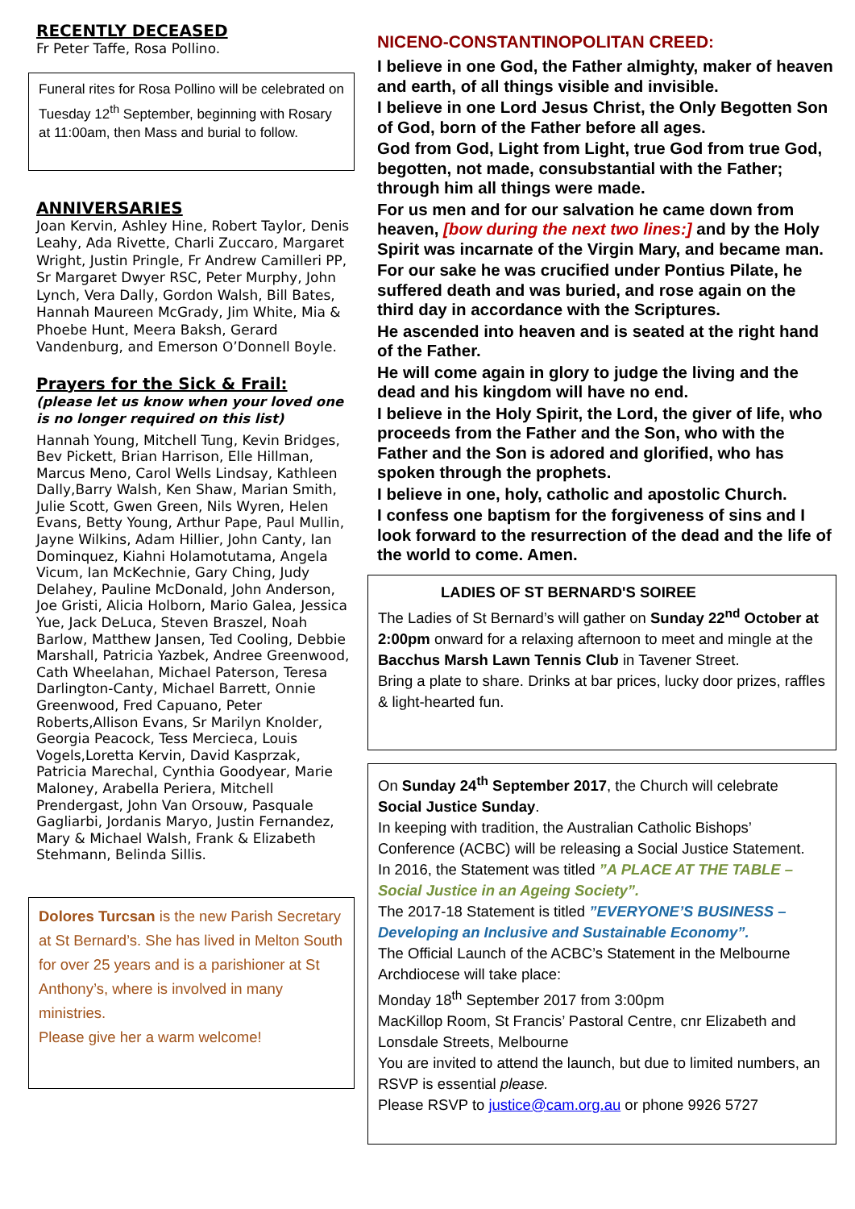RECENTLY DECEASED
Fr Peter Taffe, Rosa Pollino.
Funeral rites for Rosa Pollino will be celebrated on Tuesday 12<sup>th</sup> September, beginning with Rosary at 11:00am, then Mass and burial to follow.
ANNIVERSARIES
Joan Kervin, Ashley Hine, Robert Taylor, Denis Leahy, Ada Rivette, Charli Zuccaro, Margaret Wright, Justin Pringle, Fr Andrew Camilleri PP, Sr Margaret Dwyer RSC, Peter Murphy, John Lynch, Vera Dally, Gordon Walsh, Bill Bates, Hannah Maureen McGrady, Jim White, Mia & Phoebe Hunt, Meera Baksh, Gerard Vandenburg, and Emerson O’Donnell Boyle.
Prayers for the Sick & Frail:
(please let us know when your loved one is no longer required on this list)
Hannah Young, Mitchell Tung, Kevin Bridges, Bev Pickett, Brian Harrison, Elle Hillman, Marcus Meno, Carol Wells Lindsay, Kathleen Dally,Barry Walsh, Ken Shaw, Marian Smith, Julie Scott, Gwen Green, Nils Wyren, Helen Evans, Betty Young, Arthur Pape, Paul Mullin, Jayne Wilkins, Adam Hillier, John Canty, Ian Dominquez, Kiahni Holamotutama, Angela Vicum, Ian McKechnie, Gary Ching, Judy Delahey, Pauline McDonald, John Anderson, Joe Gristi, Alicia Holborn, Mario Galea, Jessica Yue, Jack DeLuca, Steven Braszel, Noah Barlow, Matthew Jansen, Ted Cooling, Debbie Marshall, Patricia Yazbek, Andree Greenwood, Cath Wheelahan, Michael Paterson, Teresa Darlington-Canty, Michael Barrett, Onnie Greenwood, Fred Capuano, Peter Roberts,Allison Evans, Sr Marilyn Knolder, Georgia Peacock, Tess Mercieca, Louis Vogels,Loretta Kervin, David Kasprzak, Patricia Marechal, Cynthia Goodyear, Marie Maloney, Arabella Periera, Mitchell Prendergast, John Van Orsouw, Pasquale Gagliarbi, Jordanis Maryo, Justin Fernandez, Mary & Michael Walsh, Frank & Elizabeth Stehmann, Belinda Sillis.
Dolores Turcsan is the new Parish Secretary at St Bernard’s. She has lived in Melton South for over 25 years and is a parishioner at St Anthony’s, where is involved in many ministries.
Please give her a warm welcome!
NICENO-CONSTANTINOPOLITAN CREED:
I believe in one God, the Father almighty, maker of heaven and earth, of all things visible and invisible.
I believe in one Lord Jesus Christ, the Only Begotten Son of God, born of the Father before all ages.
God from God, Light from Light, true God from true God, begotten, not made, consubstantial with the Father; through him all things were made.
For us men and for our salvation he came down from heaven, [bow during the next two lines:] and by the Holy Spirit was incarnate of the Virgin Mary, and became man.
For our sake he was crucified under Pontius Pilate, he suffered death and was buried, and rose again on the third day in accordance with the Scriptures.
He ascended into heaven and is seated at the right hand of the Father.
He will come again in glory to judge the living and the dead and his kingdom will have no end.
I believe in the Holy Spirit, the Lord, the giver of life, who proceeds from the Father and the Son, who with the Father and the Son is adored and glorified, who has spoken through the prophets.
I believe in one, holy, catholic and apostolic Church.
I confess one baptism for the forgiveness of sins and I look forward to the resurrection of the dead and the life of the world to come. Amen.
LADIES OF ST BERNARD'S SOIREE
The Ladies of St Bernard’s will gather on Sunday 22<sup>nd</sup> October at 2:00pm onward for a relaxing afternoon to meet and mingle at the Bacchus Marsh Lawn Tennis Club in Tavener Street.
Bring a plate to share. Drinks at bar prices, lucky door prizes, raffles & light-hearted fun.
On Sunday 24<sup>th</sup> September 2017, the Church will celebrate Social Justice Sunday.
In keeping with tradition, the Australian Catholic Bishops’ Conference (ACBC) will be releasing a Social Justice Statement.
In 2016, the Statement was titled ”A PLACE AT THE TABLE – Social Justice in an Ageing Society”.
The 2017-18 Statement is titled ”EVERYONE’S BUSINESS – Developing an Inclusive and Sustainable Economy”.
The Official Launch of the ACBC’s Statement in the Melbourne Archdiocese will take place:
Monday 18<sup>th</sup> September 2017 from 3:00pm
MacKillop Room, St Francis’ Pastoral Centre, cnr Elizabeth and Lonsdale Streets, Melbourne
You are invited to attend the launch, but due to limited numbers, an RSVP is essential please.
Please RSVP to justice@cam.org.au or phone 9926 5727